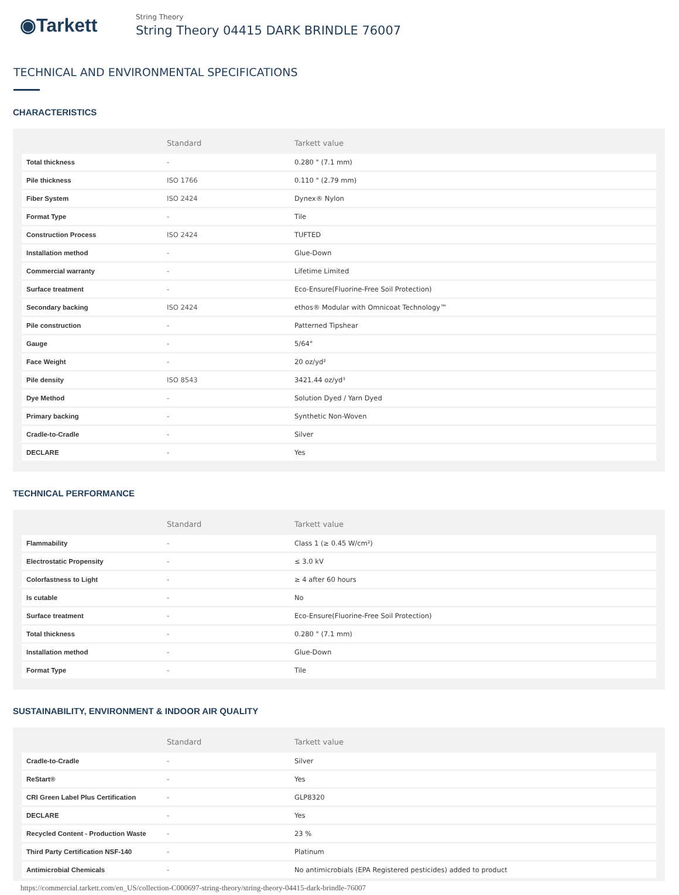◉Tarkett
String Theory
String Theory 04415 DARK BRINDLE 76007
TECHNICAL AND ENVIRONMENTAL SPECIFICATIONS
CHARACTERISTICS
| | Standard | Tarkett value |
| --- | --- | --- |
| Total thickness | - | 0.280 " (7.1 mm) |
| Pile thickness | ISO 1766 | 0.110 " (2.79 mm) |
| Fiber System | ISO 2424 | Dynex® Nylon |
| Format Type | - | Tile |
| Construction Process | ISO 2424 | TUFTED |
| Installation method | - | Glue-Down |
| Commercial warranty | - | Lifetime Limited |
| Surface treatment | - | Eco-Ensure(Fluorine-Free Soil Protection) |
| Secondary backing | ISO 2424 | ethos® Modular with Omnicoat Technology™ |
| Pile construction | - | Patterned Tipshear |
| Gauge | - | 5/64" |
| Face Weight | - | 20 oz/yd² |
| Pile density | ISO 8543 | 3421.44 oz/yd³ |
| Dye Method | - | Solution Dyed / Yarn Dyed |
| Primary backing | - | Synthetic Non-Woven |
| Cradle-to-Cradle | - | Silver |
| DECLARE | - | Yes |
TECHNICAL PERFORMANCE
| | Standard | Tarkett value |
| --- | --- | --- |
| Flammability | - | Class 1 (≥ 0.45 W/cm²) |
| Electrostatic Propensity | - | ≤ 3.0 kV |
| Colorfastness to Light | - | ≥ 4 after 60 hours |
| Is cutable | - | No |
| Surface treatment | - | Eco-Ensure(Fluorine-Free Soil Protection) |
| Total thickness | - | 0.280 " (7.1 mm) |
| Installation method | - | Glue-Down |
| Format Type | - | Tile |
SUSTAINABILITY, ENVIRONMENT & INDOOR AIR QUALITY
| | Standard | Tarkett value |
| --- | --- | --- |
| Cradle-to-Cradle | - | Silver |
| ReStart® | - | Yes |
| CRI Green Label Plus Certification | - | GLP8320 |
| DECLARE | - | Yes |
| Recycled Content - Production Waste | - | 23 % |
| Third Party Certification NSF-140 | - | Platinum |
| Antimicrobial Chemicals | - | No antimicrobials (EPA Registered pesticides) added to product |
https://commercial.tarkett.com/en_US/collection-C000697-string-theory/string-theory-04415-dark-brindle-76007